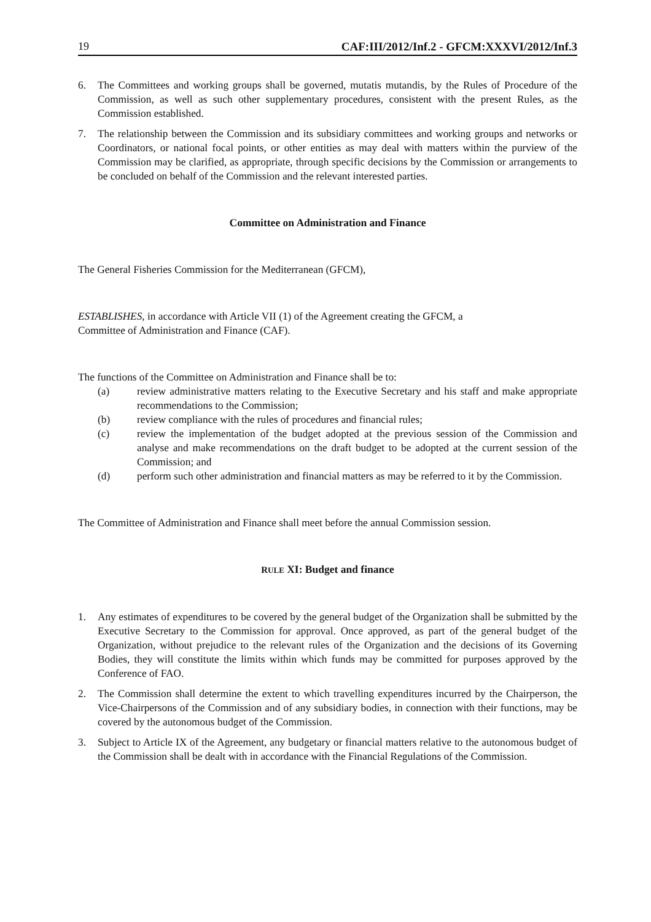19 CAF:III/2012/Inf.2 - GFCM:XXXVI/2012/Inf.3
6. The Committees and working groups shall be governed, mutatis mutandis, by the Rules of Procedure of the Commission, as well as such other supplementary procedures, consistent with the present Rules, as the Commission established.
7. The relationship between the Commission and its subsidiary committees and working groups and networks or Coordinators, or national focal points, or other entities as may deal with matters within the purview of the Commission may be clarified, as appropriate, through specific decisions by the Commission or arrangements to be concluded on behalf of the Commission and the relevant interested parties.
Committee on Administration and Finance
The General Fisheries Commission for the Mediterranean (GFCM),
ESTABLISHES, in accordance with Article VII (1) of the Agreement creating the GFCM, a
Committee of Administration and Finance (CAF).
The functions of the Committee on Administration and Finance shall be to:
(a) review administrative matters relating to the Executive Secretary and his staff and make appropriate recommendations to the Commission;
(b) review compliance with the rules of procedures and financial rules;
(c) review the implementation of the budget adopted at the previous session of the Commission and analyse and make recommendations on the draft budget to be adopted at the current session of the Commission; and
(d) perform such other administration and financial matters as may be referred to it by the Commission.
The Committee of Administration and Finance shall meet before the annual Commission session.
RULE XI: Budget and finance
1. Any estimates of expenditures to be covered by the general budget of the Organization shall be submitted by the Executive Secretary to the Commission for approval. Once approved, as part of the general budget of the Organization, without prejudice to the relevant rules of the Organization and the decisions of its Governing Bodies, they will constitute the limits within which funds may be committed for purposes approved by the Conference of FAO.
2. The Commission shall determine the extent to which travelling expenditures incurred by the Chairperson, the Vice-Chairpersons of the Commission and of any subsidiary bodies, in connection with their functions, may be covered by the autonomous budget of the Commission.
3. Subject to Article IX of the Agreement, any budgetary or financial matters relative to the autonomous budget of the Commission shall be dealt with in accordance with the Financial Regulations of the Commission.